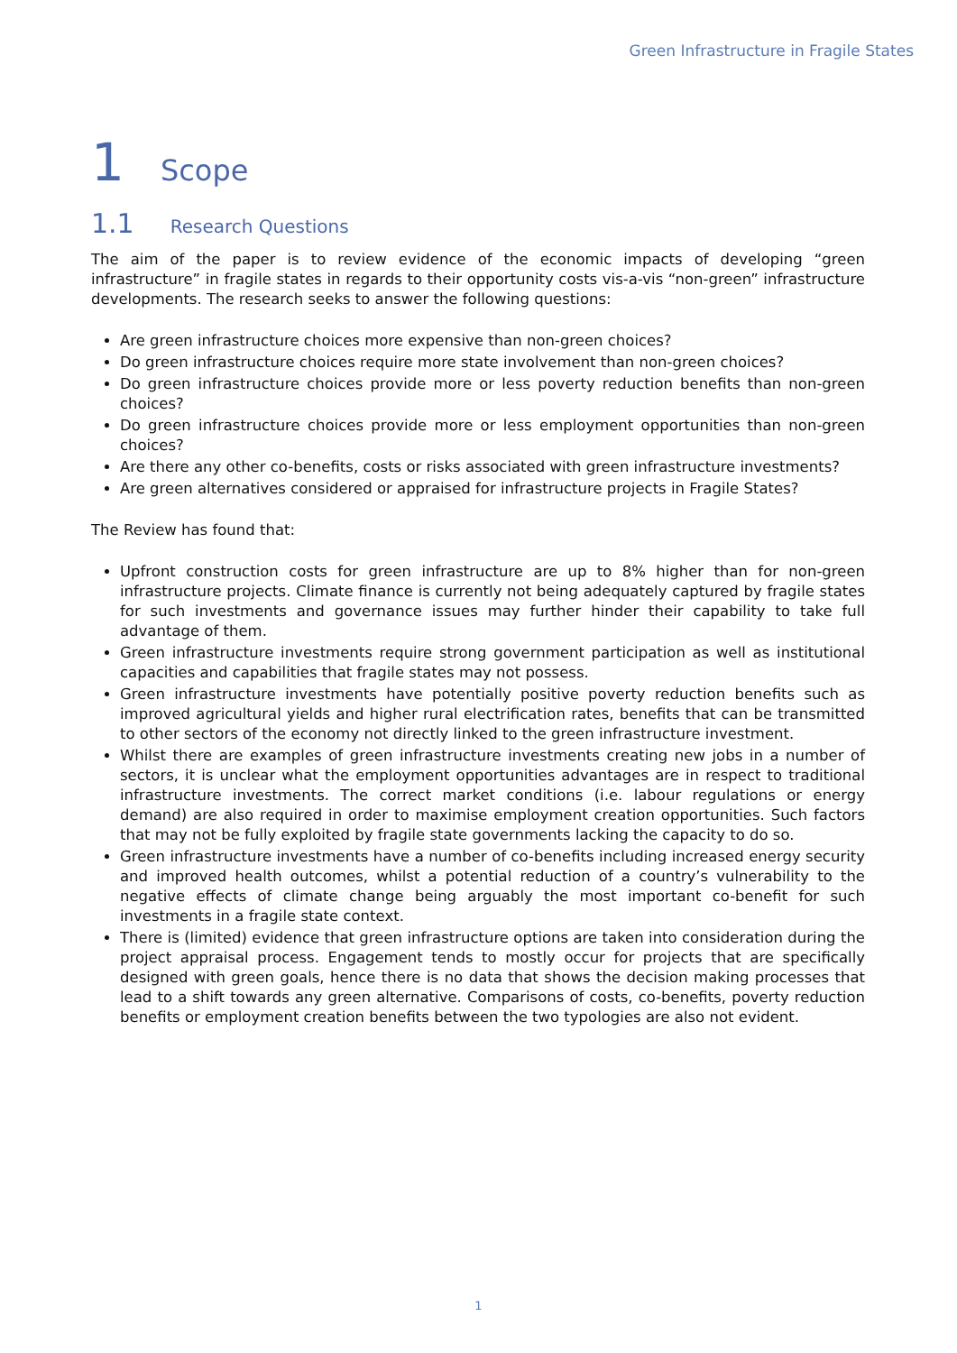Green Infrastructure in Fragile States
1 Scope
1.1 Research Questions
The aim of the paper is to review evidence of the economic impacts of developing “green infrastructure” in fragile states in regards to their opportunity costs vis-a-vis “non-green” infrastructure developments. The research seeks to answer the following questions:
Are green infrastructure choices more expensive than non-green choices?
Do green infrastructure choices require more state involvement than non-green choices?
Do green infrastructure choices provide more or less poverty reduction benefits than non-green choices?
Do green infrastructure choices provide more or less employment opportunities than non-green choices?
Are there any other co-benefits, costs or risks associated with green infrastructure investments?
Are green alternatives considered or appraised for infrastructure projects in Fragile States?
The Review has found that:
Upfront construction costs for green infrastructure are up to 8% higher than for non-green infrastructure projects. Climate finance is currently not being adequately captured by fragile states for such investments and governance issues may further hinder their capability to take full advantage of them.
Green infrastructure investments require strong government participation as well as institutional capacities and capabilities that fragile states may not possess.
Green infrastructure investments have potentially positive poverty reduction benefits such as improved agricultural yields and higher rural electrification rates, benefits that can be transmitted to other sectors of the economy not directly linked to the green infrastructure investment.
Whilst there are examples of green infrastructure investments creating new jobs in a number of sectors, it is unclear what the employment opportunities advantages are in respect to traditional infrastructure investments. The correct market conditions (i.e. labour regulations or energy demand) are also required in order to maximise employment creation opportunities. Such factors that may not be fully exploited by fragile state governments lacking the capacity to do so.
Green infrastructure investments have a number of co-benefits including increased energy security and improved health outcomes, whilst a potential reduction of a country’s vulnerability to the negative effects of climate change being arguably the most important co-benefit for such investments in a fragile state context.
There is (limited) evidence that green infrastructure options are taken into consideration during the project appraisal process. Engagement tends to mostly occur for projects that are specifically designed with green goals, hence there is no data that shows the decision making processes that lead to a shift towards any green alternative. Comparisons of costs, co-benefits, poverty reduction benefits or employment creation benefits between the two typologies are also not evident.
1